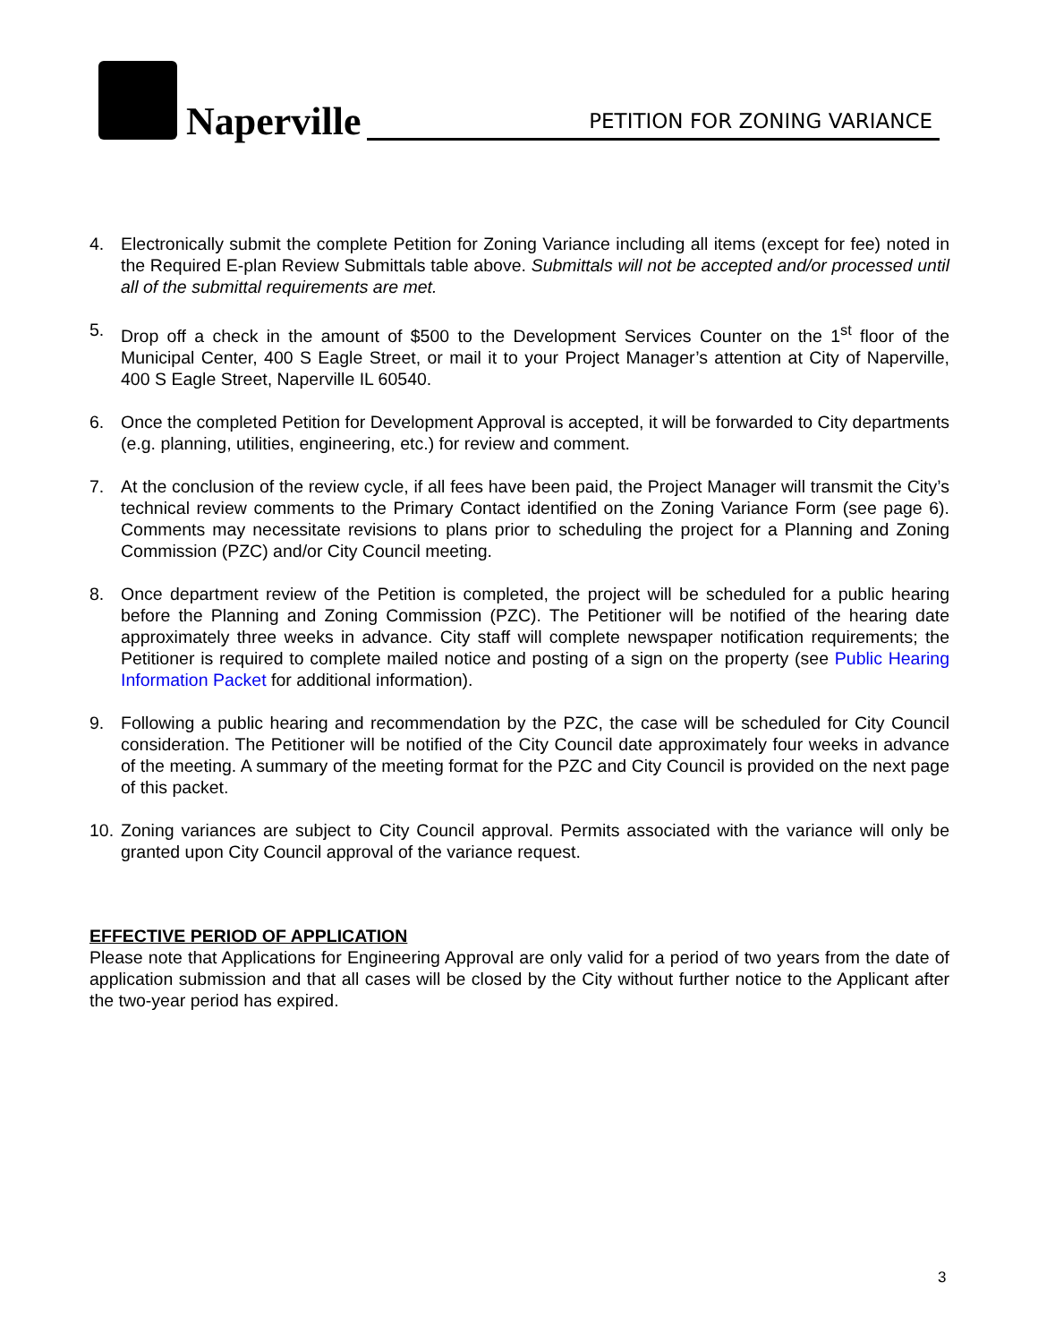Naperville PETITION FOR ZONING VARIANCE
4. Electronically submit the complete Petition for Zoning Variance including all items (except for fee) noted in the Required E-plan Review Submittals table above. Submittals will not be accepted and/or processed until all of the submittal requirements are met.
5. Drop off a check in the amount of $500 to the Development Services Counter on the 1<sup>st</sup> floor of the Municipal Center, 400 S Eagle Street, or mail it to your Project Manager’s attention at City of Naperville, 400 S Eagle Street, Naperville IL 60540.
6. Once the completed Petition for Development Approval is accepted, it will be forwarded to City departments (e.g. planning, utilities, engineering, etc.) for review and comment.
7. At the conclusion of the review cycle, if all fees have been paid, the Project Manager will transmit the City’s technical review comments to the Primary Contact identified on the Zoning Variance Form (see page 6). Comments may necessitate revisions to plans prior to scheduling the project for a Planning and Zoning Commission (PZC) and/or City Council meeting.
8. Once department review of the Petition is completed, the project will be scheduled for a public hearing before the Planning and Zoning Commission (PZC). The Petitioner will be notified of the hearing date approximately three weeks in advance. City staff will complete newspaper notification requirements; the Petitioner is required to complete mailed notice and posting of a sign on the property (see Public Hearing Information Packet for additional information).
9. Following a public hearing and recommendation by the PZC, the case will be scheduled for City Council consideration. The Petitioner will be notified of the City Council date approximately four weeks in advance of the meeting. A summary of the meeting format for the PZC and City Council is provided on the next page of this packet.
10. Zoning variances are subject to City Council approval. Permits associated with the variance will only be granted upon City Council approval of the variance request.
EFFECTIVE PERIOD OF APPLICATION
Please note that Applications for Engineering Approval are only valid for a period of two years from the date of application submission and that all cases will be closed by the City without further notice to the Applicant after the two-year period has expired.
3